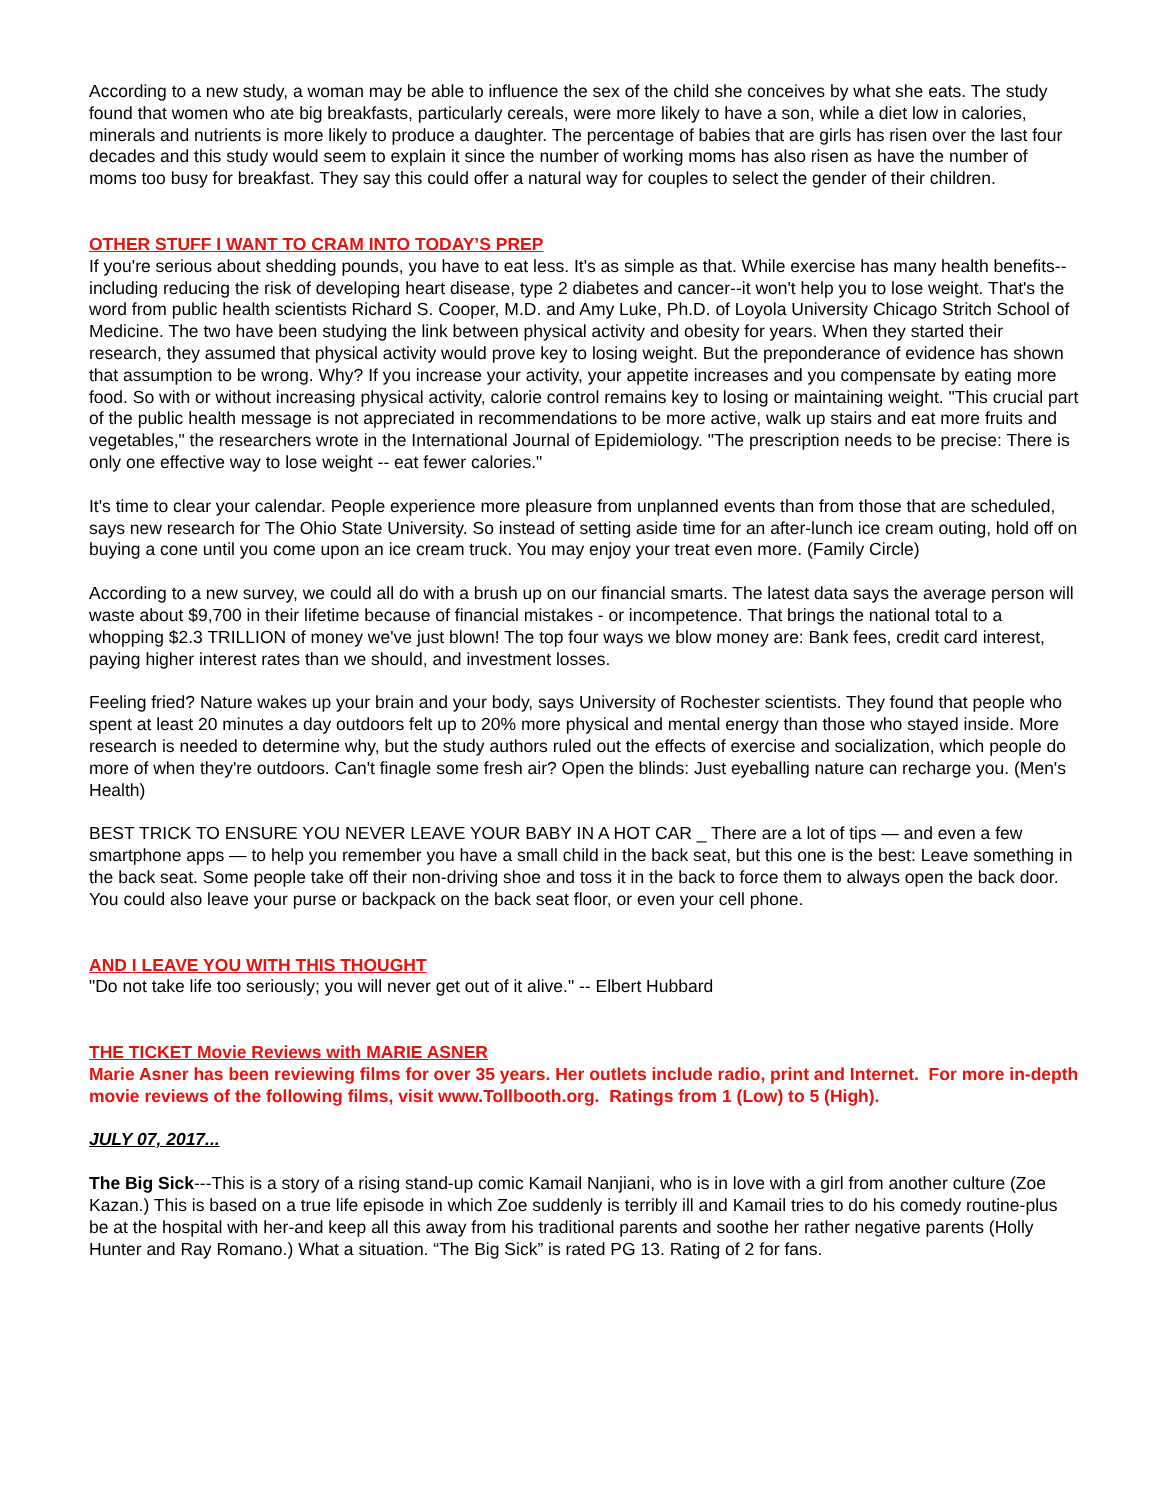According to a new study, a woman may be able to influence the sex of the child she conceives by what she eats. The study found that women who ate big breakfasts, particularly cereals, were more likely to have a son, while a diet low in calories, minerals and nutrients is more likely to produce a daughter. The percentage of babies that are girls has risen over the last four decades and this study would seem to explain it since the number of working moms has also risen as have the number of moms too busy for breakfast. They say this could offer a natural way for couples to select the gender of their children.
OTHER STUFF I WANT TO CRAM INTO TODAY’S PREP
If you're serious about shedding pounds, you have to eat less. It's as simple as that. While exercise has many health benefits--including reducing the risk of developing heart disease, type 2 diabetes and cancer--it won't help you to lose weight. That's the word from public health scientists Richard S. Cooper, M.D. and Amy Luke, Ph.D. of Loyola University Chicago Stritch School of Medicine. The two have been studying the link between physical activity and obesity for years. When they started their research, they assumed that physical activity would prove key to losing weight. But the preponderance of evidence has shown that assumption to be wrong. Why? If you increase your activity, your appetite increases and you compensate by eating more food. So with or without increasing physical activity, calorie control remains key to losing or maintaining weight. "This crucial part of the public health message is not appreciated in recommendations to be more active, walk up stairs and eat more fruits and vegetables," the researchers wrote in the International Journal of Epidemiology. "The prescription needs to be precise: There is only one effective way to lose weight -- eat fewer calories."
It's time to clear your calendar. People experience more pleasure from unplanned events than from those that are scheduled, says new research for The Ohio State University. So instead of setting aside time for an after-lunch ice cream outing, hold off on buying a cone until you come upon an ice cream truck. You may enjoy your treat even more. (Family Circle)
According to a new survey, we could all do with a brush up on our financial smarts. The latest data says the average person will waste about $9,700 in their lifetime because of financial mistakes - or incompetence. That brings the national total to a whopping $2.3 TRILLION of money we've just blown! The top four ways we blow money are: Bank fees, credit card interest, paying higher interest rates than we should, and investment losses.
Feeling fried? Nature wakes up your brain and your body, says University of Rochester scientists. They found that people who spent at least 20 minutes a day outdoors felt up to 20% more physical and mental energy than those who stayed inside. More research is needed to determine why, but the study authors ruled out the effects of exercise and socialization, which people do more of when they're outdoors. Can't finagle some fresh air? Open the blinds: Just eyeballing nature can recharge you. (Men's Health)
BEST TRICK TO ENSURE YOU NEVER LEAVE YOUR BABY IN A HOT CAR _ There are a lot of tips — and even a few smartphone apps — to help you remember you have a small child in the back seat, but this one is the best: Leave something in the back seat. Some people take off their non-driving shoe and toss it in the back to force them to always open the back door. You could also leave your purse or backpack on the back seat floor, or even your cell phone.
AND I LEAVE YOU WITH THIS THOUGHT
"Do not take life too seriously; you will never get out of it alive." -- Elbert Hubbard
THE TICKET Movie Reviews with MARIE ASNER
Marie Asner has been reviewing films for over 35 years. Her outlets include radio, print and Internet. For more in-depth movie reviews of the following films, visit www.Tollbooth.org. Ratings from 1 (Low) to 5 (High).
JULY 07, 2017...
The Big Sick---This is a story of a rising stand-up comic Kamail Nanjiani, who is in love with a girl from another culture (Zoe Kazan.) This is based on a true life episode in which Zoe suddenly is terribly ill and Kamail tries to do his comedy routine-plus be at the hospital with her-and keep all this away from his traditional parents and soothe her rather negative parents (Holly Hunter and Ray Romano.) What a situation. “The Big Sick” is rated PG 13. Rating of 2 for fans.